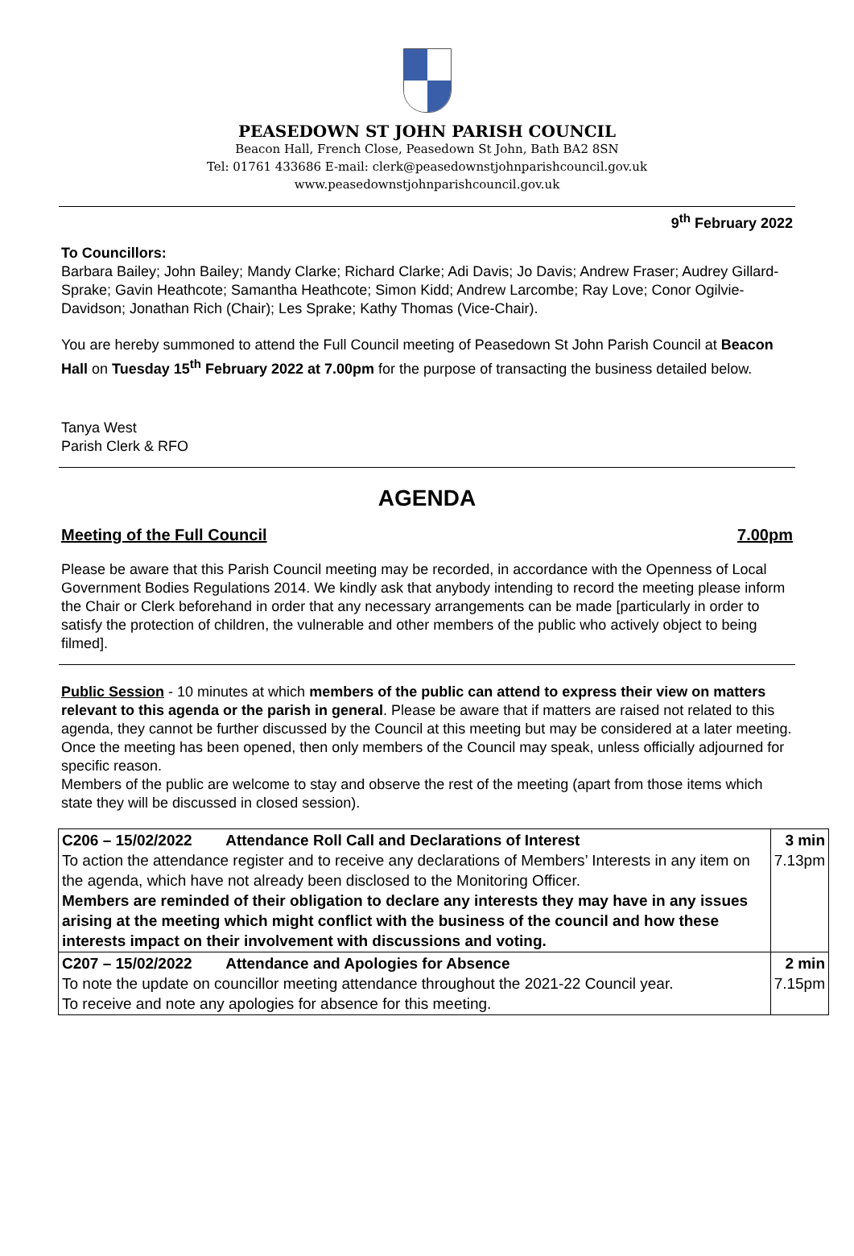PEASEDOWN ST JOHN PARISH COUNCIL
Beacon Hall, French Close, Peasedown St John, Bath BA2 8SN
Tel: 01761 433686 E-mail: clerk@peasedownstjohnparishcouncil.gov.uk
www.peasedownstjohnparishcouncil.gov.uk
9<sup>th</sup> February 2022
To Councillors:
Barbara Bailey; John Bailey; Mandy Clarke; Richard Clarke; Adi Davis; Jo Davis; Andrew Fraser; Audrey Gillard-Sprake; Gavin Heathcote; Samantha Heathcote; Simon Kidd; Andrew Larcombe; Ray Love; Conor Ogilvie-Davidson; Jonathan Rich (Chair); Les Sprake; Kathy Thomas (Vice-Chair).
You are hereby summoned to attend the Full Council meeting of Peasedown St John Parish Council at Beacon Hall on Tuesday 15<sup>th</sup> February 2022 at 7.00pm for the purpose of transacting the business detailed below.
Tanya West
Parish Clerk & RFO
AGENDA
Meeting of the Full Council 7.00pm
Please be aware that this Parish Council meeting may be recorded, in accordance with the Openness of Local Government Bodies Regulations 2014. We kindly ask that anybody intending to record the meeting please inform the Chair or Clerk beforehand in order that any necessary arrangements can be made [particularly in order to satisfy the protection of children, the vulnerable and other members of the public who actively object to being filmed].
Public Session - 10 minutes at which members of the public can attend to express their view on matters relevant to this agenda or the parish in general. Please be aware that if matters are raised not related to this agenda, they cannot be further discussed by the Council at this meeting but may be considered at a later meeting. Once the meeting has been opened, then only members of the Council may speak, unless officially adjourned for specific reason.
Members of the public are welcome to stay and observe the rest of the meeting (apart from those items which state they will be discussed in closed session).
| C206 – 15/02/2022 Attendance Roll Call and Declarations of Interest To action the attendance register and to receive any declarations of Members’ Interests in any item on the agenda, which have not already been disclosed to the Monitoring Officer. Members are reminded of their obligation to declare any interests they may have in any issues arising at the meeting which might conflict with the business of the council and how these interests impact on their involvement with discussions and voting. | 3 min 7.13pm |
| C207 – 15/02/2022 Attendance and Apologies for Absence To note the update on councillor meeting attendance throughout the 2021-22 Council year. To receive and note any apologies for absence for this meeting. | 2 min 7.15pm |